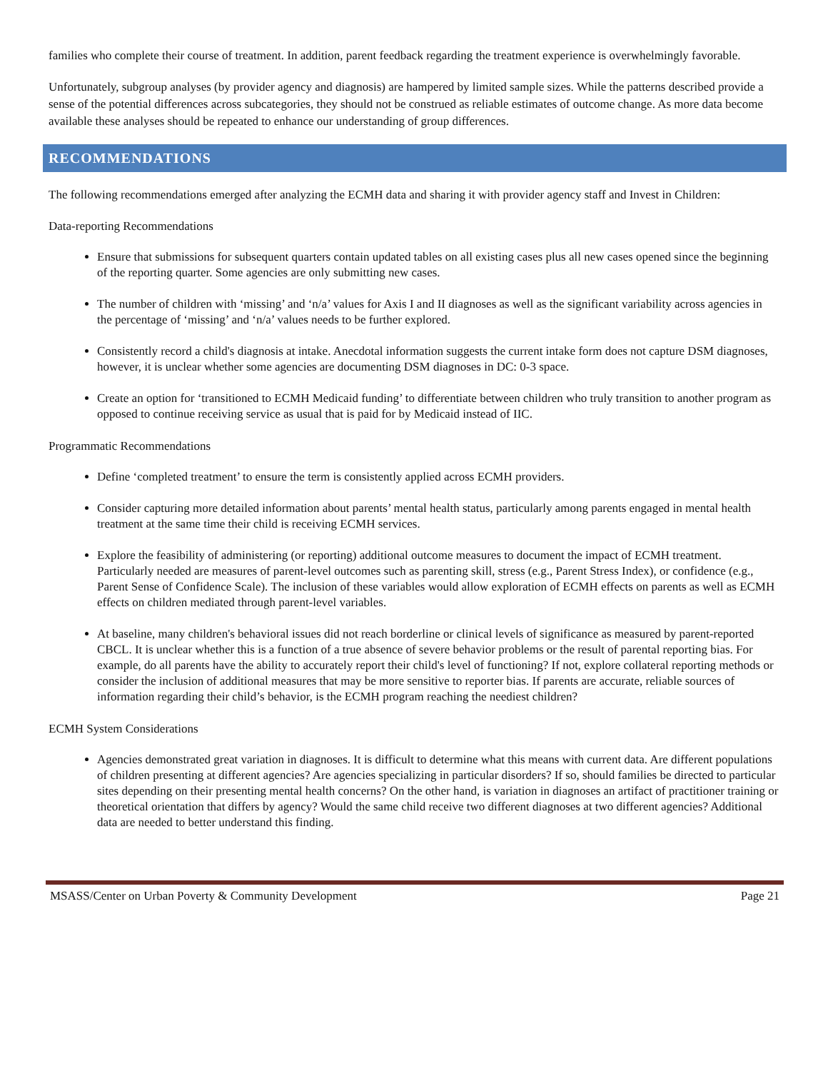families who complete their course of treatment. In addition, parent feedback regarding the treatment experience is overwhelmingly favorable.
Unfortunately, subgroup analyses (by provider agency and diagnosis) are hampered by limited sample sizes. While the patterns described provide a sense of the potential differences across subcategories, they should not be construed as reliable estimates of outcome change. As more data become available these analyses should be repeated to enhance our understanding of group differences.
RECOMMENDATIONS
The following recommendations emerged after analyzing the ECMH data and sharing it with provider agency staff and Invest in Children:
Data-reporting Recommendations
Ensure that submissions for subsequent quarters contain updated tables on all existing cases plus all new cases opened since the beginning of the reporting quarter. Some agencies are only submitting new cases.
The number of children with ‘missing’ and ‘n/a’ values for Axis I and II diagnoses as well as the significant variability across agencies in the percentage of ‘missing’ and ‘n/a’ values needs to be further explored.
Consistently record a child's diagnosis at intake. Anecdotal information suggests the current intake form does not capture DSM diagnoses, however, it is unclear whether some agencies are documenting DSM diagnoses in DC: 0-3 space.
Create an option for ‘transitioned to ECMH Medicaid funding’ to differentiate between children who truly transition to another program as opposed to continue receiving service as usual that is paid for by Medicaid instead of IIC.
Programmatic Recommendations
Define ‘completed treatment’ to ensure the term is consistently applied across ECMH providers.
Consider capturing more detailed information about parents’ mental health status, particularly among parents engaged in mental health treatment at the same time their child is receiving ECMH services.
Explore the feasibility of administering (or reporting) additional outcome measures to document the impact of ECMH treatment. Particularly needed are measures of parent-level outcomes such as parenting skill, stress (e.g., Parent Stress Index), or confidence (e.g., Parent Sense of Confidence Scale). The inclusion of these variables would allow exploration of ECMH effects on parents as well as ECMH effects on children mediated through parent-level variables.
At baseline, many children's behavioral issues did not reach borderline or clinical levels of significance as measured by parent-reported CBCL. It is unclear whether this is a function of a true absence of severe behavior problems or the result of parental reporting bias. For example, do all parents have the ability to accurately report their child's level of functioning? If not, explore collateral reporting methods or consider the inclusion of additional measures that may be more sensitive to reporter bias. If parents are accurate, reliable sources of information regarding their child’s behavior, is the ECMH program reaching the neediest children?
ECMH System Considerations
Agencies demonstrated great variation in diagnoses. It is difficult to determine what this means with current data. Are different populations of children presenting at different agencies? Are agencies specializing in particular disorders? If so, should families be directed to particular sites depending on their presenting mental health concerns? On the other hand, is variation in diagnoses an artifact of practitioner training or theoretical orientation that differs by agency? Would the same child receive two different diagnoses at two different agencies? Additional data are needed to better understand this finding.
MSASS/Center on Urban Poverty & Community Development Page 21